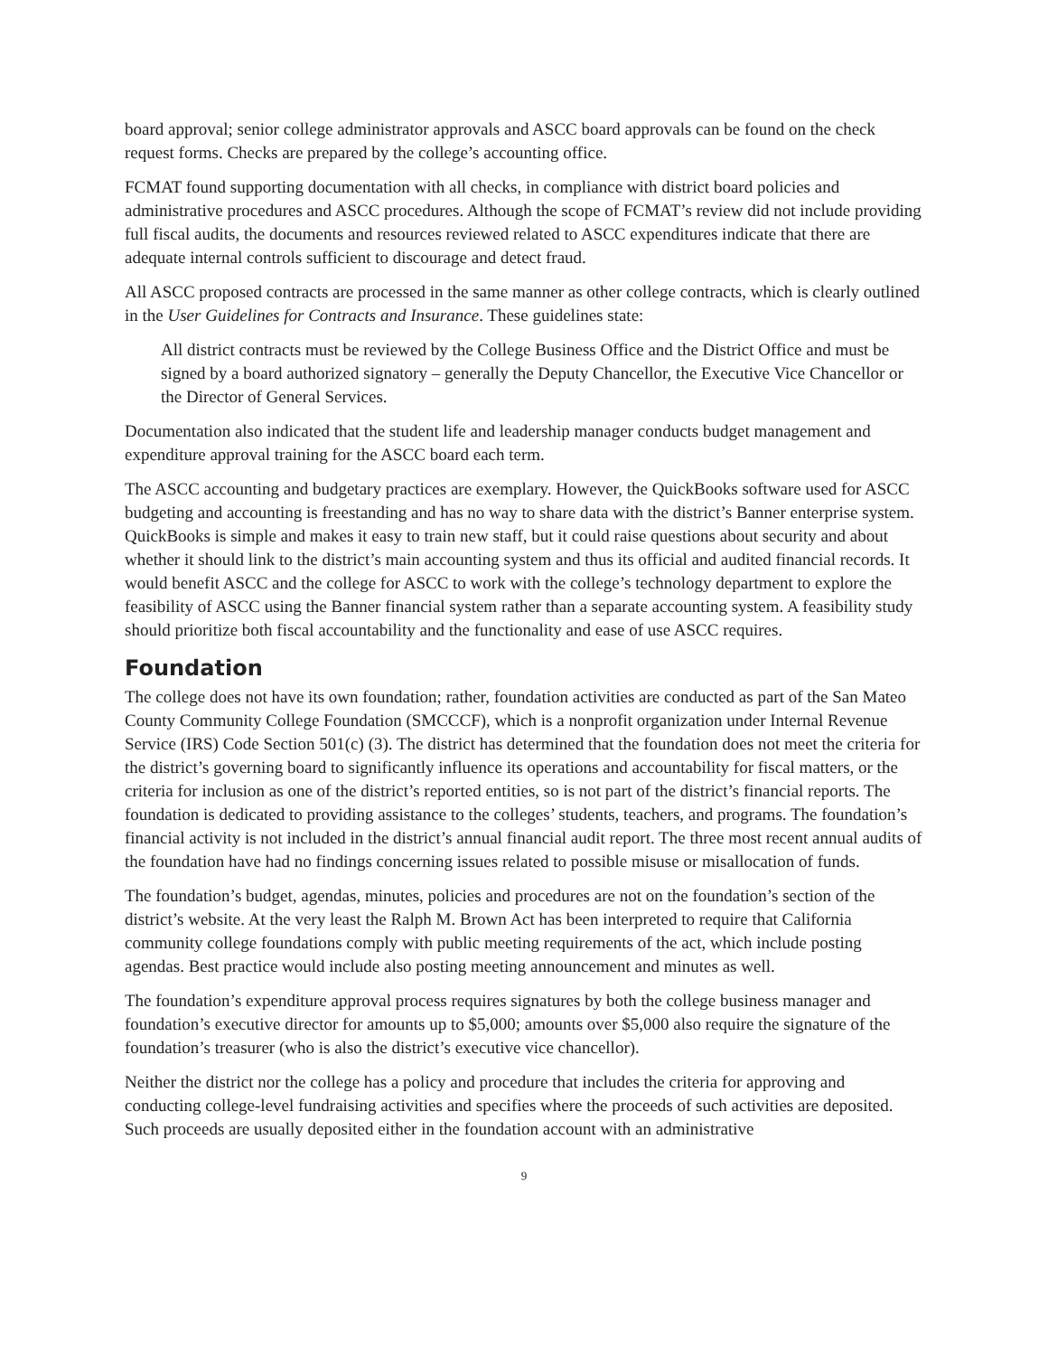board approval; senior college administrator approvals and ASCC board approvals can be found on the check request forms. Checks are prepared by the college’s accounting office.
FCMAT found supporting documentation with all checks, in compliance with district board policies and administrative procedures and ASCC procedures. Although the scope of FCMAT’s review did not include providing full fiscal audits, the documents and resources reviewed related to ASCC expenditures indicate that there are adequate internal controls sufficient to discourage and detect fraud.
All ASCC proposed contracts are processed in the same manner as other college contracts, which is clearly outlined in the User Guidelines for Contracts and Insurance. These guidelines state:
All district contracts must be reviewed by the College Business Office and the District Office and must be signed by a board authorized signatory – generally the Deputy Chancellor, the Executive Vice Chancellor or the Director of General Services.
Documentation also indicated that the student life and leadership manager conducts budget management and expenditure approval training for the ASCC board each term.
The ASCC accounting and budgetary practices are exemplary. However, the QuickBooks software used for ASCC budgeting and accounting is freestanding and has no way to share data with the district’s Banner enterprise system. QuickBooks is simple and makes it easy to train new staff, but it could raise questions about security and about whether it should link to the district’s main accounting system and thus its official and audited financial records. It would benefit ASCC and the college for ASCC to work with the college’s technology department to explore the feasibility of ASCC using the Banner financial system rather than a separate accounting system. A feasibility study should prioritize both fiscal accountability and the functionality and ease of use ASCC requires.
Foundation
The college does not have its own foundation; rather, foundation activities are conducted as part of the San Mateo County Community College Foundation (SMCCCF), which is a nonprofit organization under Internal Revenue Service (IRS) Code Section 501(c) (3). The district has determined that the foundation does not meet the criteria for the district’s governing board to significantly influence its operations and accountability for fiscal matters, or the criteria for inclusion as one of the district’s reported entities, so is not part of the district’s financial reports. The foundation is dedicated to providing assistance to the colleges’ students, teachers, and programs. The foundation’s financial activity is not included in the district’s annual financial audit report. The three most recent annual audits of the foundation have had no findings concerning issues related to possible misuse or misallocation of funds.
The foundation’s budget, agendas, minutes, policies and procedures are not on the foundation’s section of the district’s website. At the very least the Ralph M. Brown Act has been interpreted to require that California community college foundations comply with public meeting requirements of the act, which include posting agendas. Best practice would include also posting meeting announcement and minutes as well.
The foundation’s expenditure approval process requires signatures by both the college business manager and foundation’s executive director for amounts up to $5,000; amounts over $5,000 also require the signature of the foundation’s treasurer (who is also the district’s executive vice chancellor).
Neither the district nor the college has a policy and procedure that includes the criteria for approving and conducting college-level fundraising activities and specifies where the proceeds of such activities are deposited. Such proceeds are usually deposited either in the foundation account with an administrative
9